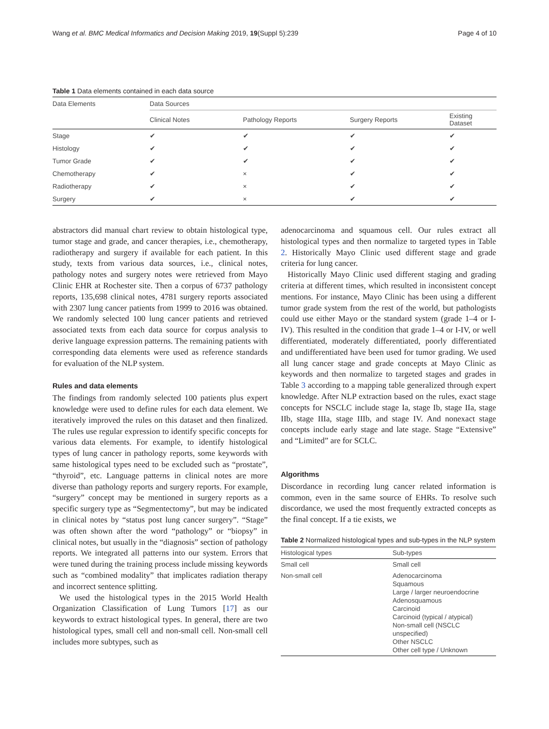Wang et al. BMC Medical Informatics and Decision Making 2019, 19(Suppl 5):239 Page 4 of 10
Table 1 Data elements contained in each data source
| Data Elements | Data Sources | | | |
| --- | --- | --- | --- | --- |
| | Clinical Notes | Pathology Reports | Surgery Reports | Existing Dataset |
| Stage | ✔ | ✔ | ✔ | ✔ |
| Histology | ✔ | ✔ | ✔ | ✔ |
| Tumor Grade | ✔ | ✔ | ✔ | ✔ |
| Chemotherapy | ✔ | × | ✔ | ✔ |
| Radiotherapy | ✔ | × | ✔ | ✔ |
| Surgery | ✔ | × | ✔ | ✔ |
abstractors did manual chart review to obtain histological type, tumor stage and grade, and cancer therapies, i.e., chemotherapy, radiotherapy and surgery if available for each patient. In this study, texts from various data sources, i.e., clinical notes, pathology notes and surgery notes were retrieved from Mayo Clinic EHR at Rochester site. Then a corpus of 6737 pathology reports, 135,698 clinical notes, 4781 surgery reports associated with 2307 lung cancer patients from 1999 to 2016 was obtained. We randomly selected 100 lung cancer patients and retrieved associated texts from each data source for corpus analysis to derive language expression patterns. The remaining patients with corresponding data elements were used as reference standards for evaluation of the NLP system.
Rules and data elements
The findings from randomly selected 100 patients plus expert knowledge were used to define rules for each data element. We iteratively improved the rules on this dataset and then finalized. The rules use regular expression to identify specific concepts for various data elements. For example, to identify histological types of lung cancer in pathology reports, some keywords with same histological types need to be excluded such as “prostate”, “thyroid”, etc. Language patterns in clinical notes are more diverse than pathology reports and surgery reports. For example, “surgery” concept may be mentioned in surgery reports as a specific surgery type as “Segmentectomy”, but may be indicated in clinical notes by “status post lung cancer surgery”. “Stage” was often shown after the word “pathology” or “biopsy” in clinical notes, but usually in the “diagnosis” section of pathology reports. We integrated all patterns into our system. Errors that were tuned during the training process include missing keywords such as “combined modality” that implicates radiation therapy and incorrect sentence splitting.
We used the histological types in the 2015 World Health Organization Classification of Lung Tumors [17] as our keywords to extract histological types. In general, there are two histological types, small cell and non-small cell. Non-small cell includes more subtypes, such as
adenocarcinoma and squamous cell. Our rules extract all histological types and then normalize to targeted types in Table 2. Historically Mayo Clinic used different stage and grade criteria for lung cancer.
Historically Mayo Clinic used different staging and grading criteria at different times, which resulted in inconsistent concept mentions. For instance, Mayo Clinic has been using a different tumor grade system from the rest of the world, but pathologists could use either Mayo or the standard system (grade 1–4 or I-IV). This resulted in the condition that grade 1–4 or I-IV, or well differentiated, moderately differentiated, poorly differentiated and undifferentiated have been used for tumor grading. We used all lung cancer stage and grade concepts at Mayo Clinic as keywords and then normalize to targeted stages and grades in Table 3 according to a mapping table generalized through expert knowledge. After NLP extraction based on the rules, exact stage concepts for NSCLC include stage Ia, stage Ib, stage IIa, stage IIb, stage IIIa, stage IIIb, and stage IV. And nonexact stage concepts include early stage and late stage. Stage “Extensive” and “Limited” are for SCLC.
Algorithms
Discordance in recording lung cancer related information is common, even in the same source of EHRs. To resolve such discordance, we used the most frequently extracted concepts as the final concept. If a tie exists, we
Table 2 Normalized histological types and sub-types in the NLP system
| Histological types | Sub-types |
| --- | --- |
| Small cell | Small cell |
| Non-small cell | Adenocarcinoma Squamous Large / larger neuroendocrine Adenosquamous Carcinoid Carcinoid (typical / atypical) Non-small cell (NSCLC unspecified) Other NSCLC Other cell type / Unknown |